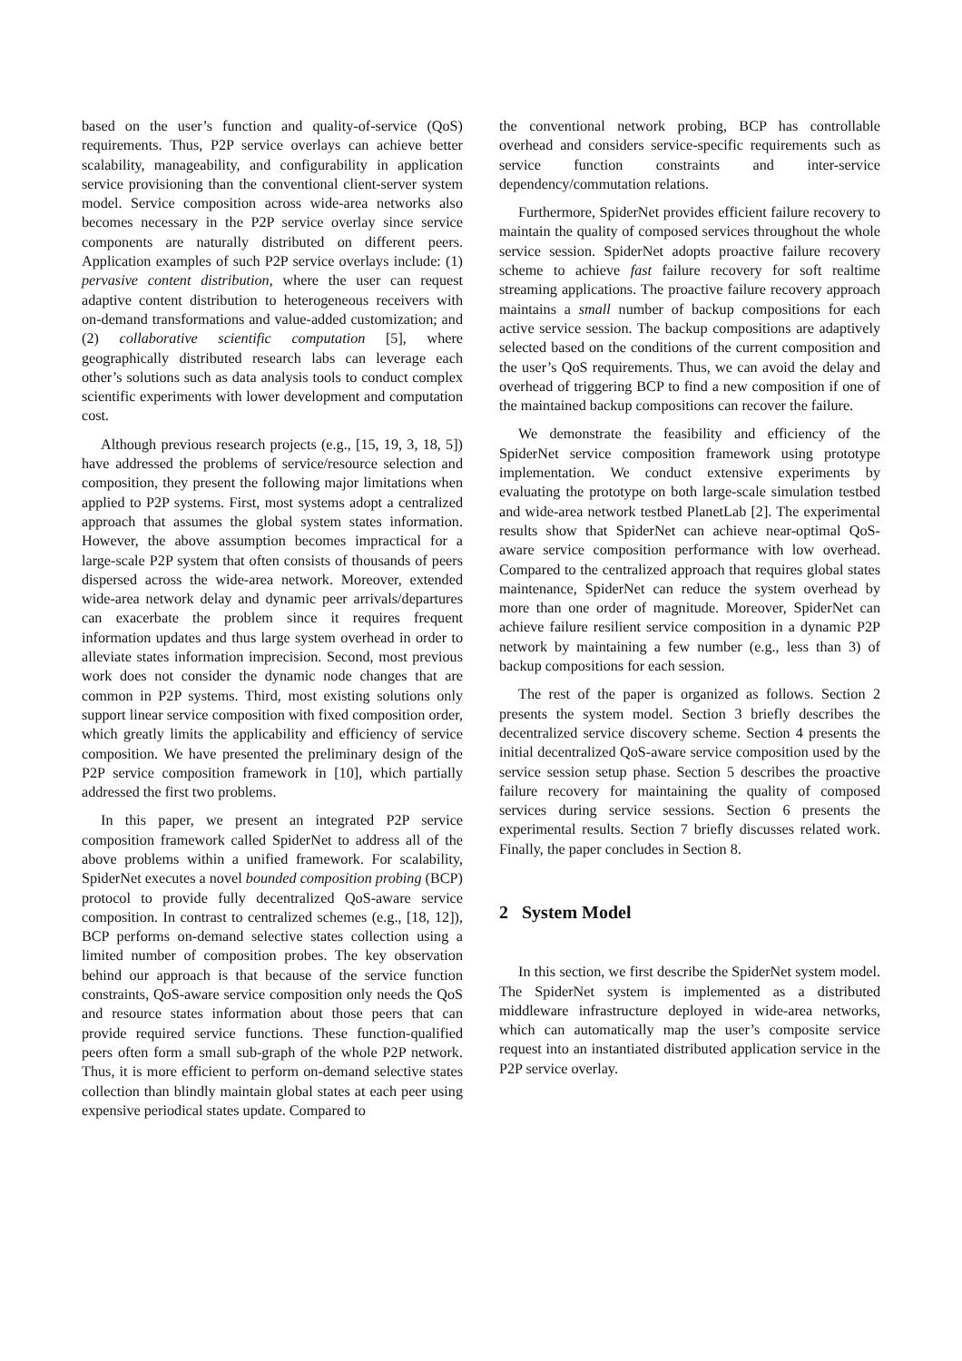based on the user’s function and quality-of-service (QoS) requirements. Thus, P2P service overlays can achieve better scalability, manageability, and configurability in application service provisioning than the conventional client-server system model. Service composition across wide-area networks also becomes necessary in the P2P service overlay since service components are naturally distributed on different peers. Application examples of such P2P service overlays include: (1) pervasive content distribution, where the user can request adaptive content distribution to heterogeneous receivers with on-demand transformations and value-added customization; and (2) collaborative scientific computation [5], where geographically distributed research labs can leverage each other’s solutions such as data analysis tools to conduct complex scientific experiments with lower development and computation cost.
Although previous research projects (e.g., [15, 19, 3, 18, 5]) have addressed the problems of service/resource selection and composition, they present the following major limitations when applied to P2P systems. First, most systems adopt a centralized approach that assumes the global system states information. However, the above assumption becomes impractical for a large-scale P2P system that often consists of thousands of peers dispersed across the wide-area network. Moreover, extended wide-area network delay and dynamic peer arrivals/departures can exacerbate the problem since it requires frequent information updates and thus large system overhead in order to alleviate states information imprecision. Second, most previous work does not consider the dynamic node changes that are common in P2P systems. Third, most existing solutions only support linear service composition with fixed composition order, which greatly limits the applicability and efficiency of service composition. We have presented the preliminary design of the P2P service composition framework in [10], which partially addressed the first two problems.
In this paper, we present an integrated P2P service composition framework called SpiderNet to address all of the above problems within a unified framework. For scalability, SpiderNet executes a novel bounded composition probing (BCP) protocol to provide fully decentralized QoS-aware service composition. In contrast to centralized schemes (e.g., [18, 12]), BCP performs on-demand selective states collection using a limited number of composition probes. The key observation behind our approach is that because of the service function constraints, QoS-aware service composition only needs the QoS and resource states information about those peers that can provide required service functions. These function-qualified peers often form a small sub-graph of the whole P2P network. Thus, it is more efficient to perform on-demand selective states collection than blindly maintain global states at each peer using expensive periodical states update. Compared to
the conventional network probing, BCP has controllable overhead and considers service-specific requirements such as service function constraints and inter-service dependency/commutation relations.
Furthermore, SpiderNet provides efficient failure recovery to maintain the quality of composed services throughout the whole service session. SpiderNet adopts proactive failure recovery scheme to achieve fast failure recovery for soft realtime streaming applications. The proactive failure recovery approach maintains a small number of backup compositions for each active service session. The backup compositions are adaptively selected based on the conditions of the current composition and the user’s QoS requirements. Thus, we can avoid the delay and overhead of triggering BCP to find a new composition if one of the maintained backup compositions can recover the failure.
We demonstrate the feasibility and efficiency of the SpiderNet service composition framework using prototype implementation. We conduct extensive experiments by evaluating the prototype on both large-scale simulation testbed and wide-area network testbed PlanetLab [2]. The experimental results show that SpiderNet can achieve near-optimal QoS-aware service composition performance with low overhead. Compared to the centralized approach that requires global states maintenance, SpiderNet can reduce the system overhead by more than one order of magnitude. Moreover, SpiderNet can achieve failure resilient service composition in a dynamic P2P network by maintaining a few number (e.g., less than 3) of backup compositions for each session.
The rest of the paper is organized as follows. Section 2 presents the system model. Section 3 briefly describes the decentralized service discovery scheme. Section 4 presents the initial decentralized QoS-aware service composition used by the service session setup phase. Section 5 describes the proactive failure recovery for maintaining the quality of composed services during service sessions. Section 6 presents the experimental results. Section 7 briefly discusses related work. Finally, the paper concludes in Section 8.
2 System Model
In this section, we first describe the SpiderNet system model. The SpiderNet system is implemented as a distributed middleware infrastructure deployed in wide-area networks, which can automatically map the user’s composite service request into an instantiated distributed application service in the P2P service overlay.